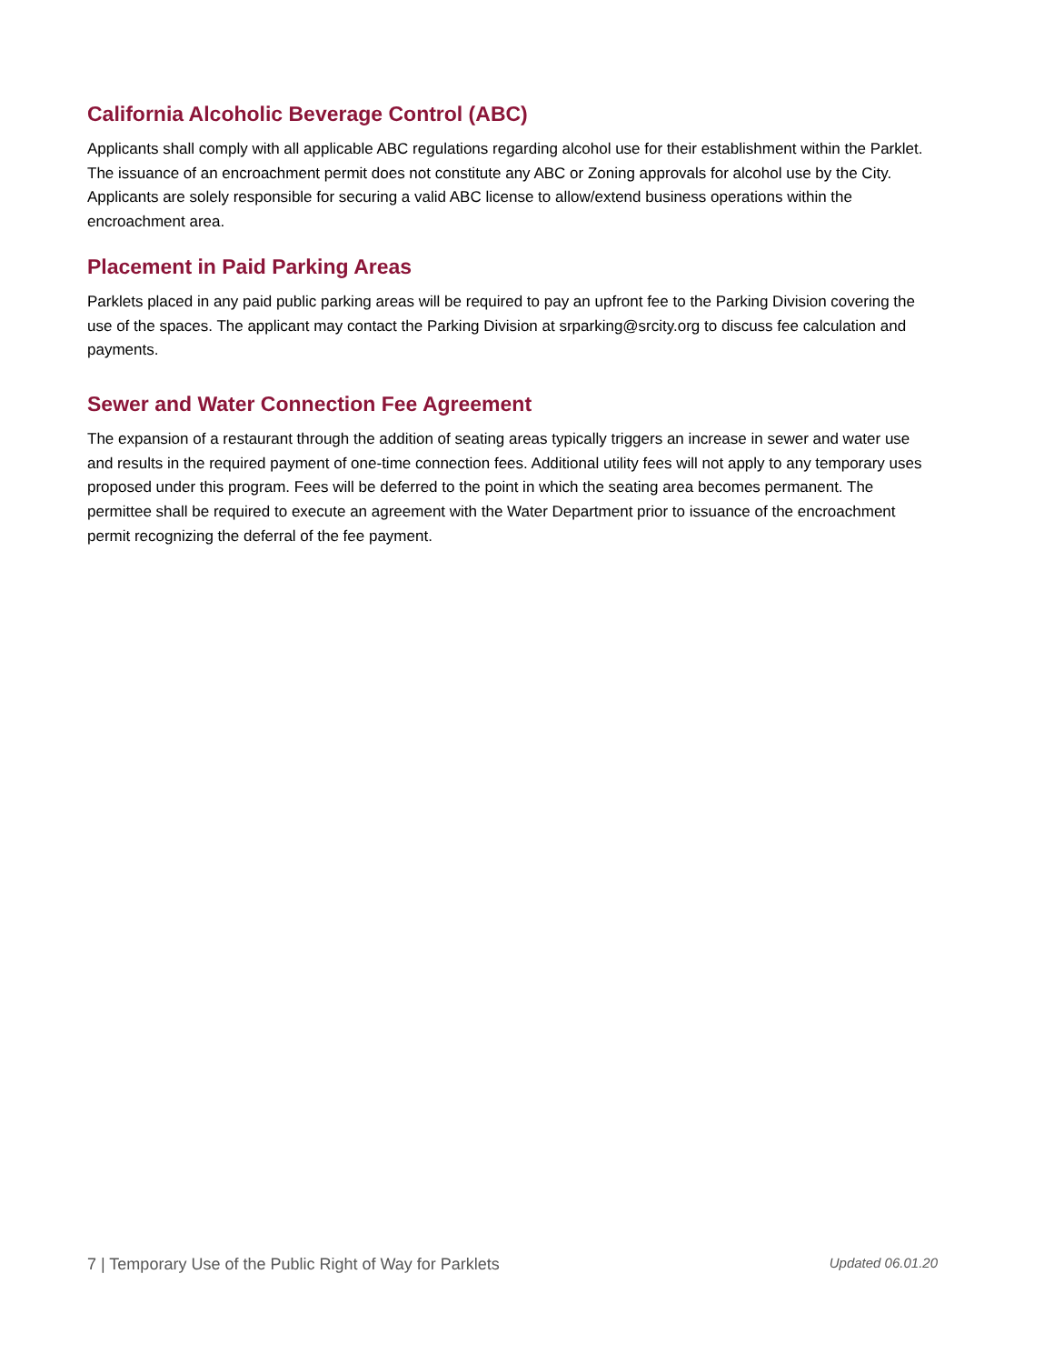California Alcoholic Beverage Control (ABC)
Applicants shall comply with all applicable ABC regulations regarding alcohol use for their establishment within the Parklet. The issuance of an encroachment permit does not constitute any ABC or Zoning approvals for alcohol use by the City. Applicants are solely responsible for securing a valid ABC license to allow/extend business operations within the encroachment area.
Placement in Paid Parking Areas
Parklets placed in any paid public parking areas will be required to pay an upfront fee to the Parking Division covering the use of the spaces. The applicant may contact the Parking Division at srparking@srcity.org to discuss fee calculation and payments.
Sewer and Water Connection Fee Agreement
The expansion of a restaurant through the addition of seating areas typically triggers an increase in sewer and water use and results in the required payment of one-time connection fees. Additional utility fees will not apply to any temporary uses proposed under this program. Fees will be deferred to the point in which the seating area becomes permanent. The permittee shall be required to execute an agreement with the Water Department prior to issuance of the encroachment permit recognizing the deferral of the fee payment.
7 | Temporary Use of the Public Right of Way for Parklets Updated 06.01.20